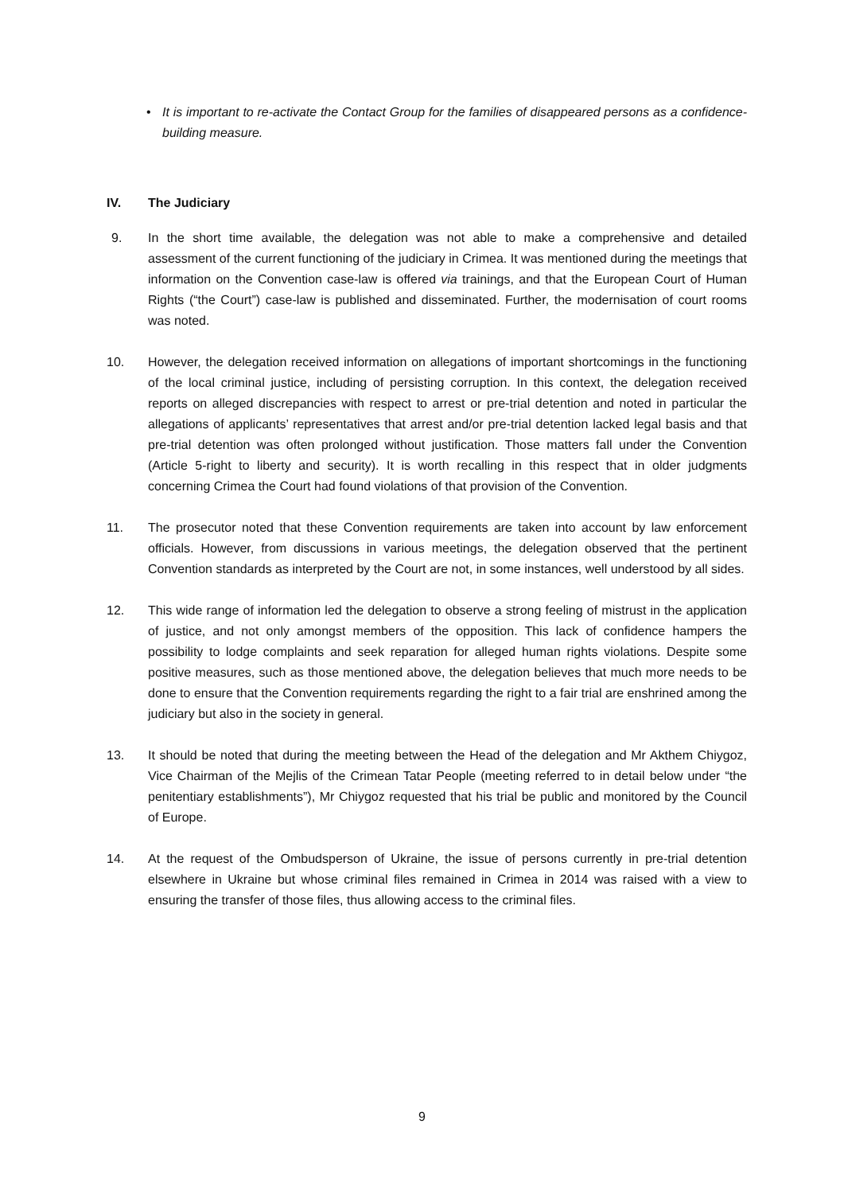• It is important to re-activate the Contact Group for the families of disappeared persons as a confidence-building measure.
IV. The Judiciary
9. In the short time available, the delegation was not able to make a comprehensive and detailed assessment of the current functioning of the judiciary in Crimea. It was mentioned during the meetings that information on the Convention case-law is offered via trainings, and that the European Court of Human Rights (“the Court”) case-law is published and disseminated. Further, the modernisation of court rooms was noted.
10. However, the delegation received information on allegations of important shortcomings in the functioning of the local criminal justice, including of persisting corruption. In this context, the delegation received reports on alleged discrepancies with respect to arrest or pre-trial detention and noted in particular the allegations of applicants’ representatives that arrest and/or pre-trial detention lacked legal basis and that pre-trial detention was often prolonged without justification. Those matters fall under the Convention (Article 5-right to liberty and security). It is worth recalling in this respect that in older judgments concerning Crimea the Court had found violations of that provision of the Convention.
11. The prosecutor noted that these Convention requirements are taken into account by law enforcement officials. However, from discussions in various meetings, the delegation observed that the pertinent Convention standards as interpreted by the Court are not, in some instances, well understood by all sides.
12. This wide range of information led the delegation to observe a strong feeling of mistrust in the application of justice, and not only amongst members of the opposition. This lack of confidence hampers the possibility to lodge complaints and seek reparation for alleged human rights violations. Despite some positive measures, such as those mentioned above, the delegation believes that much more needs to be done to ensure that the Convention requirements regarding the right to a fair trial are enshrined among the judiciary but also in the society in general.
13. It should be noted that during the meeting between the Head of the delegation and Mr Akthem Chiygoz, Vice Chairman of the Mejlis of the Crimean Tatar People (meeting referred to in detail below under “the penitentiary establishments”), Mr Chiygoz requested that his trial be public and monitored by the Council of Europe.
14. At the request of the Ombudsperson of Ukraine, the issue of persons currently in pre-trial detention elsewhere in Ukraine but whose criminal files remained in Crimea in 2014 was raised with a view to ensuring the transfer of those files, thus allowing access to the criminal files.
9